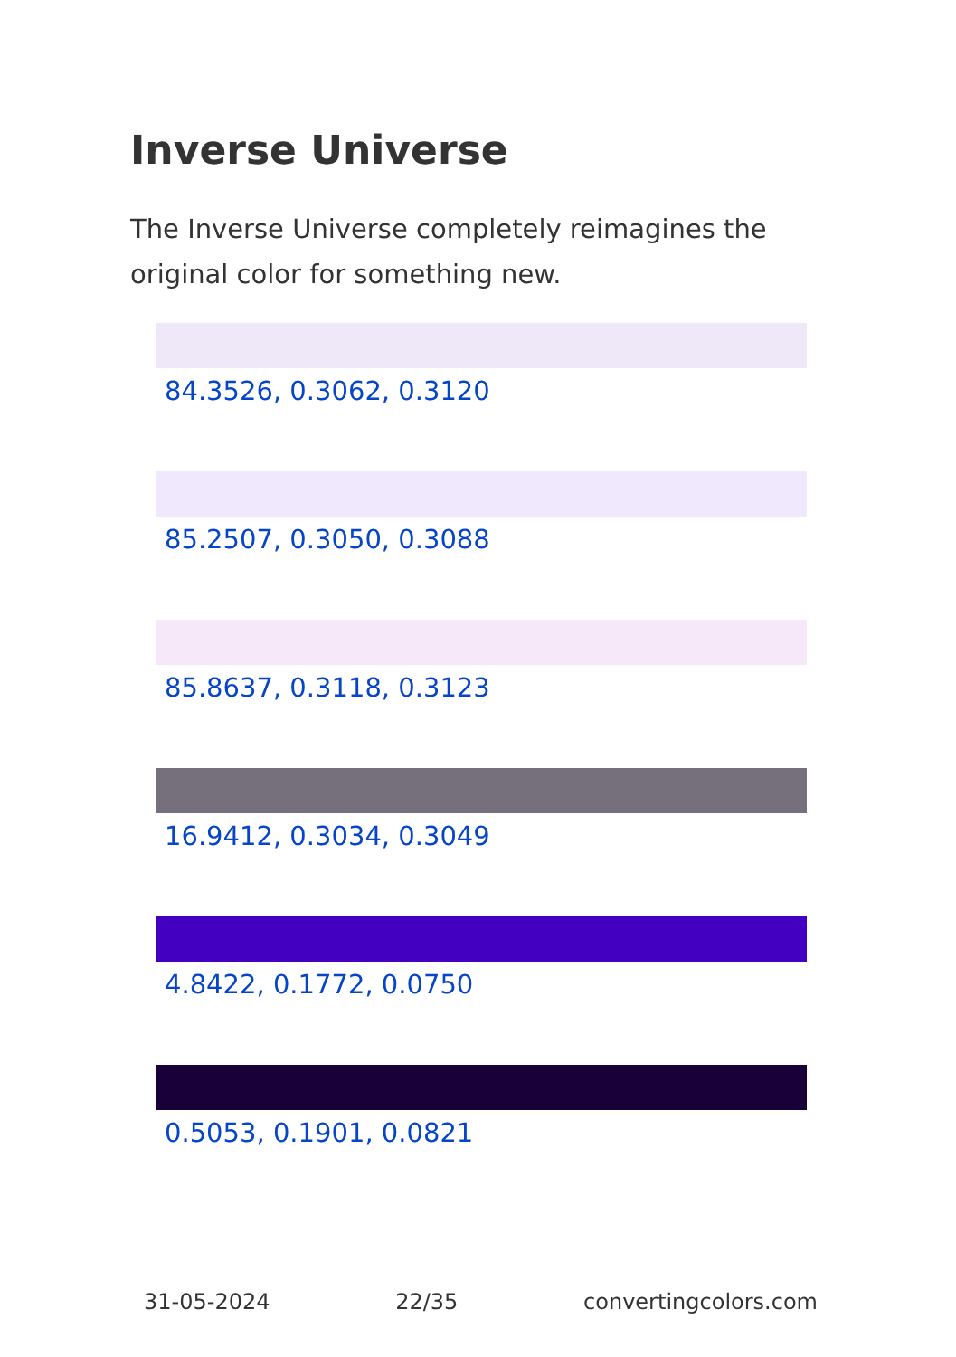Inverse Universe
The Inverse Universe completely reimagines the original color for something new.
84.3526, 0.3062, 0.3120
85.2507, 0.3050, 0.3088
85.8637, 0.3118, 0.3123
16.9412, 0.3034, 0.3049
4.8422, 0.1772, 0.0750
0.5053, 0.1901, 0.0821
31-05-2024 22/35 convertingcolors.com